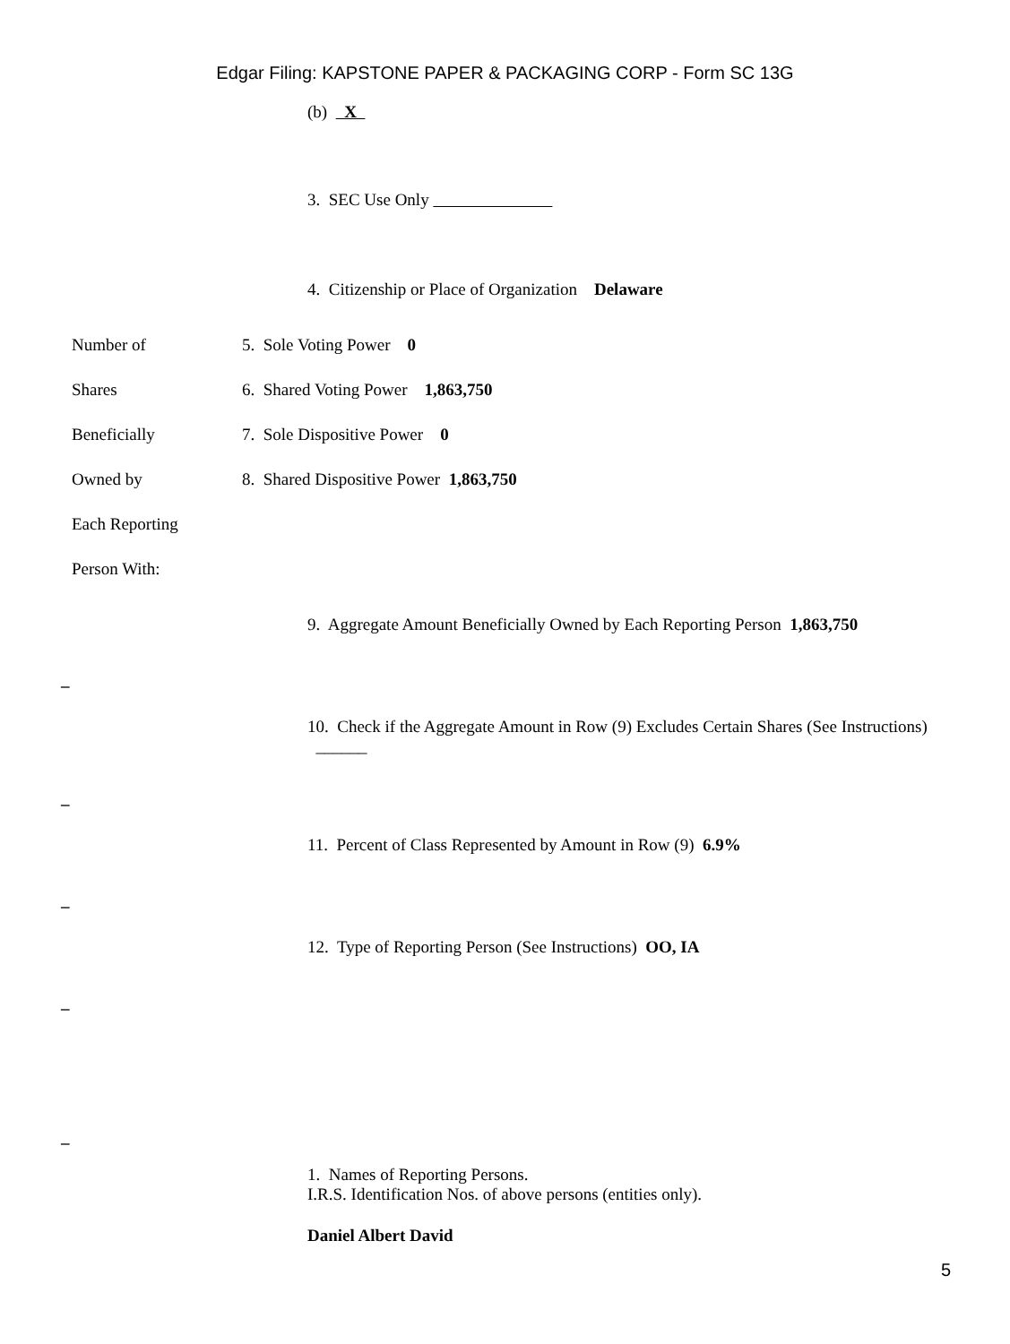Edgar Filing: KAPSTONE PAPER & PACKAGING CORP - Form SC 13G
(b) X
3. SEC Use Only
4. Citizenship or Place of Organization Delaware
Number of 5. Sole Voting Power 0
Shares 6. Shared Voting Power 1,863,750
Beneficially 7. Sole Dispositive Power 0
Owned by 8. Shared Dispositive Power 1,863,750
Each Reporting
Person With:
9. Aggregate Amount Beneficially Owned by Each Reporting Person 1,863,750
_
10. Check if the Aggregate Amount in Row (9) Excludes Certain Shares (See Instructions) ______
_
11. Percent of Class Represented by Amount in Row (9) 6.9%
_
12. Type of Reporting Person (See Instructions) OO, IA
_
_
1. Names of Reporting Persons.
I.R.S. Identification Nos. of above persons (entities only).
Daniel Albert David
5